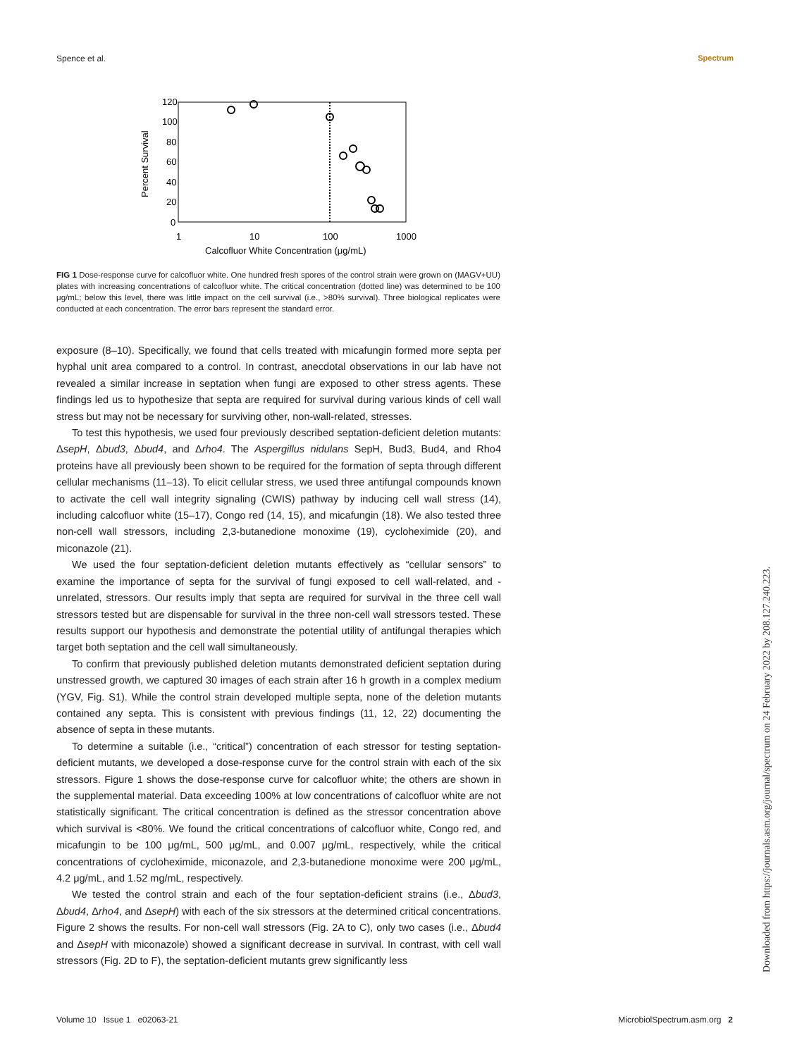Spence et al. Spectrum
120
100
80
60
40
20
0
1
10
100
1000
Calcofluor White Concentration (μg/mL)
Percent Survival
FIG 1 Dose-response curve for calcofluor white. One hundred fresh spores of the control strain were grown on (MAGV+UU) plates with increasing concentrations of calcofluor white. The critical concentration (dotted line) was determined to be 100 μg/mL; below this level, there was little impact on the cell survival (i.e., >80% survival). Three biological replicates were conducted at each concentration. The error bars represent the standard error.
exposure (8–10). Specifically, we found that cells treated with micafungin formed more septa per hyphal unit area compared to a control. In contrast, anecdotal observations in our lab have not revealed a similar increase in septation when fungi are exposed to other stress agents. These findings led us to hypothesize that septa are required for survival during various kinds of cell wall stress but may not be necessary for surviving other, non-wall-related, stresses.
To test this hypothesis, we used four previously described septation-deficient deletion mutants: ΔsepH, Δbud3, Δbud4, and Δrho4. The Aspergillus nidulans SepH, Bud3, Bud4, and Rho4 proteins have all previously been shown to be required for the formation of septa through different cellular mechanisms (11–13). To elicit cellular stress, we used three antifungal compounds known to activate the cell wall integrity signaling (CWIS) pathway by inducing cell wall stress (14), including calcofluor white (15–17), Congo red (14, 15), and micafungin (18). We also tested three non-cell wall stressors, including 2,3-butanedione monoxime (19), cycloheximide (20), and miconazole (21).
We used the four septation-deficient deletion mutants effectively as “cellular sensors” to examine the importance of septa for the survival of fungi exposed to cell wall-related, and -unrelated, stressors. Our results imply that septa are required for survival in the three cell wall stressors tested but are dispensable for survival in the three non-cell wall stressors tested. These results support our hypothesis and demonstrate the potential utility of antifungal therapies which target both septation and the cell wall simultaneously.
To confirm that previously published deletion mutants demonstrated deficient septation during unstressed growth, we captured 30 images of each strain after 16 h growth in a complex medium (YGV, Fig. S1). While the control strain developed multiple septa, none of the deletion mutants contained any septa. This is consistent with previous findings (11, 12, 22) documenting the absence of septa in these mutants.
To determine a suitable (i.e., “critical”) concentration of each stressor for testing septation-deficient mutants, we developed a dose-response curve for the control strain with each of the six stressors. Figure 1 shows the dose-response curve for calcofluor white; the others are shown in the supplemental material. Data exceeding 100% at low concentrations of calcofluor white are not statistically significant. The critical concentration is defined as the stressor concentration above which survival is <80%. We found the critical concentrations of calcofluor white, Congo red, and micafungin to be 100 μg/mL, 500 μg/mL, and 0.007 μg/mL, respectively, while the critical concentrations of cycloheximide, miconazole, and 2,3-butanedione monoxime were 200 μg/mL, 4.2 μg/mL, and 1.52 mg/mL, respectively.
We tested the control strain and each of the four septation-deficient strains (i.e., Δbud3, Δbud4, Δrho4, and ΔsepH) with each of the six stressors at the determined critical concentrations. Figure 2 shows the results. For non-cell wall stressors (Fig. 2A to C), only two cases (i.e., Δbud4 and ΔsepH with miconazole) showed a significant decrease in survival. In contrast, with cell wall stressors (Fig. 2D to F), the septation-deficient mutants grew significantly less
Volume 10 Issue 1 e02063-21 MicrobiolSpectrum.asm.org 2
Downloaded from https://journals.asm.org/journal/spectrum on 24 February 2022 by 208.127.240.223.